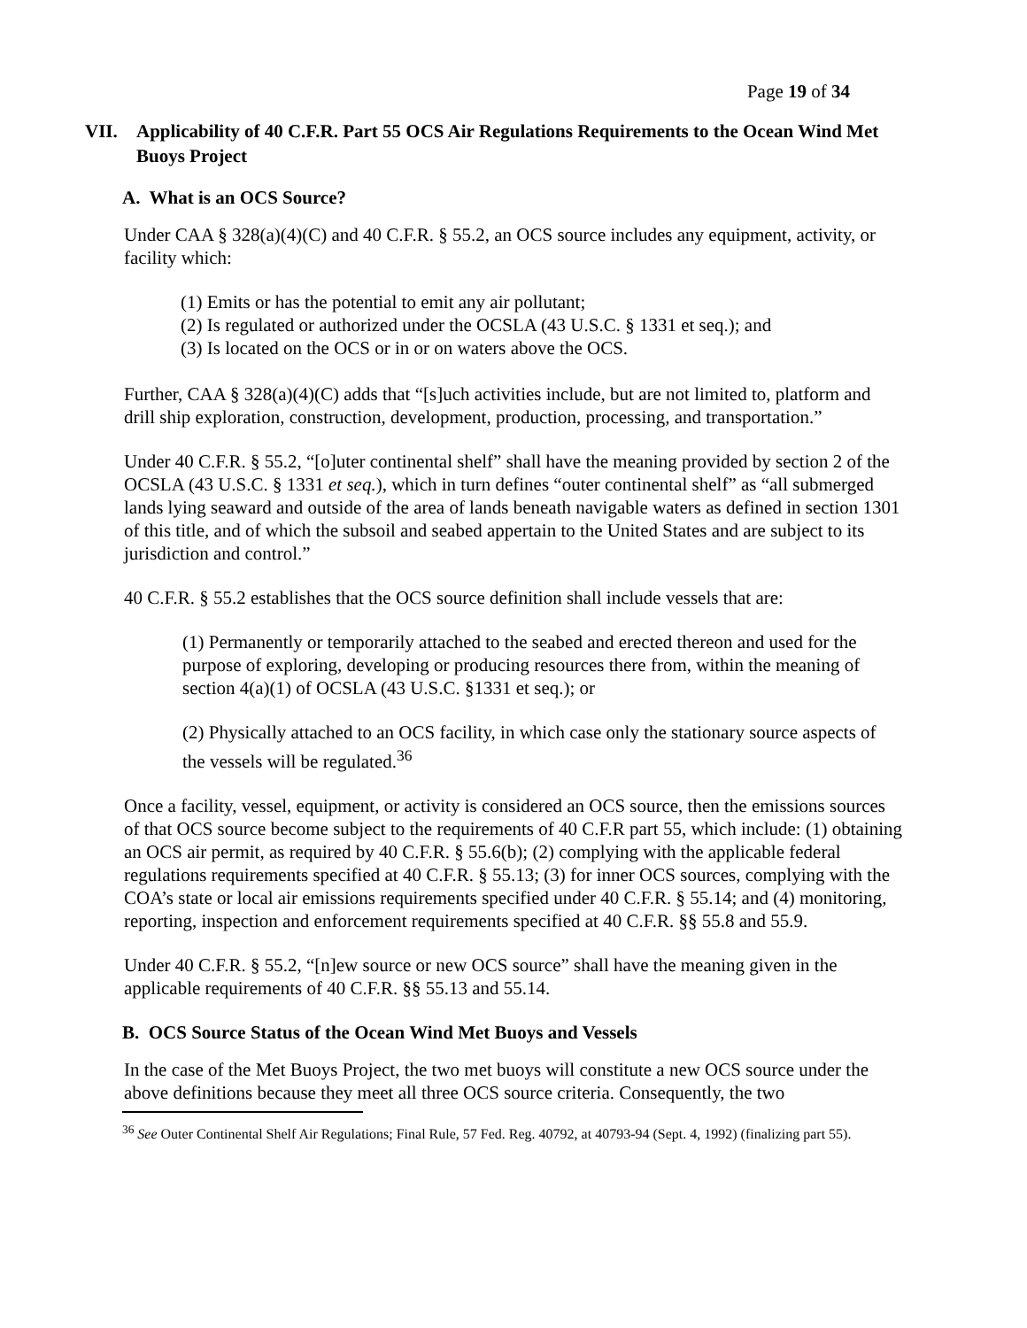Page 19 of 34
VII. Applicability of 40 C.F.R. Part 55 OCS Air Regulations Requirements to the Ocean Wind Met Buoys Project
A. What is an OCS Source?
Under CAA § 328(a)(4)(C) and 40 C.F.R. § 55.2, an OCS source includes any equipment, activity, or facility which:
(1) Emits or has the potential to emit any air pollutant;
(2) Is regulated or authorized under the OCSLA (43 U.S.C. § 1331 et seq.); and
(3) Is located on the OCS or in or on waters above the OCS.
Further, CAA § 328(a)(4)(C) adds that “[s]uch activities include, but are not limited to, platform and drill ship exploration, construction, development, production, processing, and transportation.”
Under 40 C.F.R. § 55.2, “[o]uter continental shelf” shall have the meaning provided by section 2 of the OCSLA (43 U.S.C. § 1331 et seq.), which in turn defines “outer continental shelf” as “all submerged lands lying seaward and outside of the area of lands beneath navigable waters as defined in section 1301 of this title, and of which the subsoil and seabed appertain to the United States and are subject to its jurisdiction and control.”
40 C.F.R. § 55.2 establishes that the OCS source definition shall include vessels that are:
(1) Permanently or temporarily attached to the seabed and erected thereon and used for the purpose of exploring, developing or producing resources there from, within the meaning of section 4(a)(1) of OCSLA (43 U.S.C. §1331 et seq.); or
(2) Physically attached to an OCS facility, in which case only the stationary source aspects of the vessels will be regulated.<sup>36</sup>
Once a facility, vessel, equipment, or activity is considered an OCS source, then the emissions sources of that OCS source become subject to the requirements of 40 C.F.R part 55, which include: (1) obtaining an OCS air permit, as required by 40 C.F.R. § 55.6(b); (2) complying with the applicable federal regulations requirements specified at 40 C.F.R. § 55.13; (3) for inner OCS sources, complying with the COA’s state or local air emissions requirements specified under 40 C.F.R. § 55.14; and (4) monitoring, reporting, inspection and enforcement requirements specified at 40 C.F.R. §§ 55.8 and 55.9.
Under 40 C.F.R. § 55.2, “[n]ew source or new OCS source” shall have the meaning given in the applicable requirements of 40 C.F.R. §§ 55.13 and 55.14.
B. OCS Source Status of the Ocean Wind Met Buoys and Vessels
In the case of the Met Buoys Project, the two met buoys will constitute a new OCS source under the above definitions because they meet all three OCS source criteria. Consequently, the two
<sup>36</sup> See Outer Continental Shelf Air Regulations; Final Rule, 57 Fed. Reg. 40792, at 40793-94 (Sept. 4, 1992) (finalizing part 55).